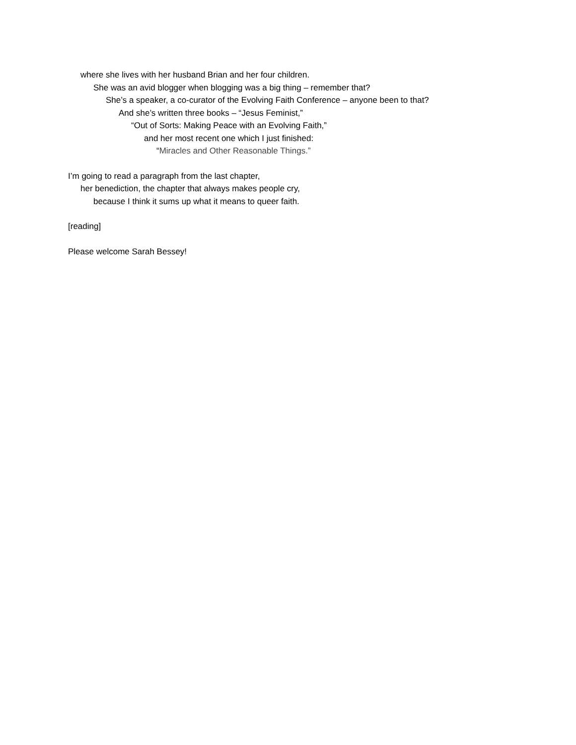where she lives with her husband Brian and her four children.
She was an avid blogger when blogging was a big thing – remember that?
She’s a speaker, a co-curator of the Evolving Faith Conference – anyone been to that?
And she’s written three books – “Jesus Feminist,”
“Out of Sorts: Making Peace with an Evolving Faith,”
and her most recent one which I just finished:
“Miracles and Other Reasonable Things.”
I’m going to read a paragraph from the last chapter,
her benediction, the chapter that always makes people cry,
because I think it sums up what it means to queer faith.
[reading]
Please welcome Sarah Bessey!